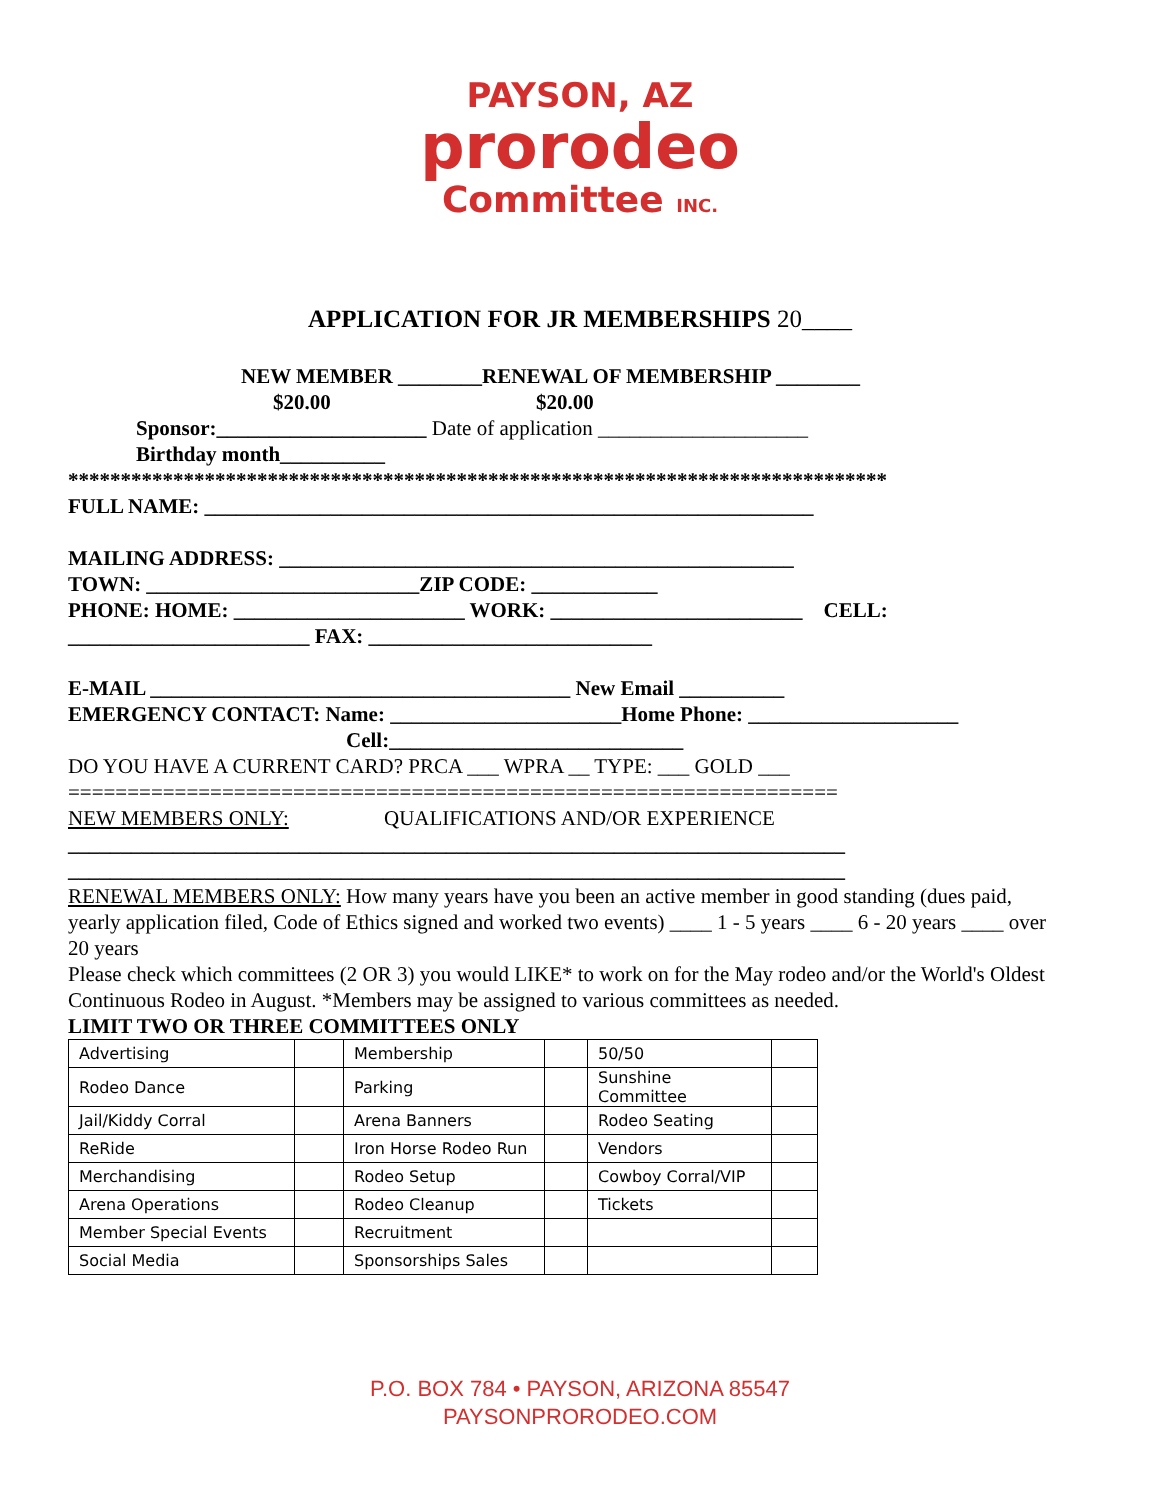PAYSON, AZ
prorodeo
Committee INC.
APPLICATION FOR JR MEMBERSHIPS 20____
NEW MEMBER ________RENEWAL OF MEMBERSHIP ________
$20.00 $20.00
Sponsor:____________________ Date of application ____________________
Birthday month__________
******************************************************************************
FULL NAME: __________________________________________________________
MAILING ADDRESS: _________________________________________________
TOWN: __________________________ZIP CODE: ____________
PHONE: HOME: ______________________ WORK: ________________________ CELL:
_______________________ FAX: ___________________________
E-MAIL ________________________________________ New Email __________
EMERGENCY CONTACT: Name: ______________________Home Phone: ____________________
Cell:____________________________
DO YOU HAVE A CURRENT CARD? PRCA ___ WPRA __ TYPE: ___ GOLD ___
=================================================================
NEW MEMBERS ONLY: QUALIFICATIONS AND/OR EXPERIENCE
__________________________________________________________________________
__________________________________________________________________________
RENEWAL MEMBERS ONLY: How many years have you been an active member in good standing (dues paid, yearly application filed, Code of Ethics signed and worked two events) ____ 1 - 5 years ____ 6 - 20 years ____ over 20 years
Please check which committees (2 OR 3) you would LIKE* to work on for the May rodeo and/or the World's Oldest Continuous Rodeo in August. *Members may be assigned to various committees as needed.
LIMIT TWO OR THREE COMMITTEES ONLY
| Advertising | | Membership | | 50/50 | |
| Rodeo Dance | | Parking | | Sunshine Committee | |
| Jail/Kiddy Corral | | Arena Banners | | Rodeo Seating | |
| ReRide | | Iron Horse Rodeo Run | | Vendors | |
| Merchandising | | Rodeo Setup | | Cowboy Corral/VIP | |
| Arena Operations | | Rodeo Cleanup | | Tickets | |
| Member Special Events | | Recruitment | | | |
| Social Media | | Sponsorships Sales | | | |
P.O. BOX 784 • PAYSON, ARIZONA 85547
PAYSONPRORODEO.COM